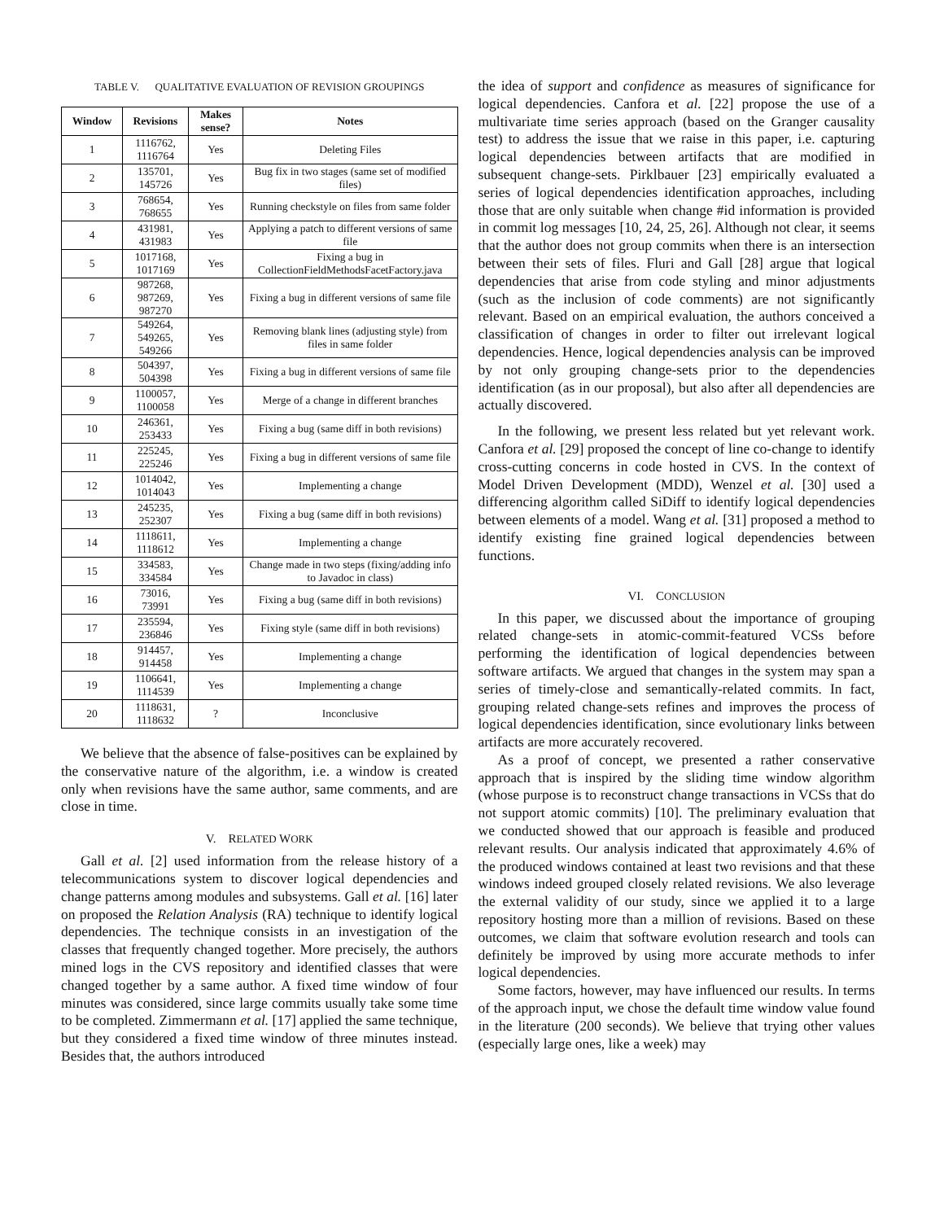TABLE V. QUALITATIVE EVALUATION OF REVISION GROUPINGS
| Window | Revisions | Makes sense? | Notes |
| --- | --- | --- | --- |
| 1 | 1116762, 1116764 | Yes | Deleting Files |
| 2 | 135701, 145726 | Yes | Bug fix in two stages (same set of modified files) |
| 3 | 768654, 768655 | Yes | Running checkstyle on files from same folder |
| 4 | 431981, 431983 | Yes | Applying a patch to different versions of same file |
| 5 | 1017168, 1017169 | Yes | Fixing a bug in CollectionFieldMethodsFacetFactory.java |
| 6 | 987268, 987269, 987270 | Yes | Fixing a bug in different versions of same file |
| 7 | 549264, 549265, 549266 | Yes | Removing blank lines (adjusting style) from files in same folder |
| 8 | 504397, 504398 | Yes | Fixing a bug in different versions of same file |
| 9 | 1100057, 1100058 | Yes | Merge of a change in different branches |
| 10 | 246361, 253433 | Yes | Fixing a bug (same diff in both revisions) |
| 11 | 225245, 225246 | Yes | Fixing a bug in different versions of same file |
| 12 | 1014042, 1014043 | Yes | Implementing a change |
| 13 | 245235, 252307 | Yes | Fixing a bug (same diff in both revisions) |
| 14 | 1118611, 1118612 | Yes | Implementing a change |
| 15 | 334583, 334584 | Yes | Change made in two steps (fixing/adding info to Javadoc in class) |
| 16 | 73016, 73991 | Yes | Fixing a bug (same diff in both revisions) |
| 17 | 235594, 236846 | Yes | Fixing style (same diff in both revisions) |
| 18 | 914457, 914458 | Yes | Implementing a change |
| 19 | 1106641, 1114539 | Yes | Implementing a change |
| 20 | 1118631, 1118632 | ? | Inconclusive |
We believe that the absence of false-positives can be explained by the conservative nature of the algorithm, i.e. a window is created only when revisions have the same author, same comments, and are close in time.
V. RELATED WORK
Gall et al. [2] used information from the release history of a telecommunications system to discover logical dependencies and change patterns among modules and subsystems. Gall et al. [16] later on proposed the Relation Analysis (RA) technique to identify logical dependencies. The technique consists in an investigation of the classes that frequently changed together. More precisely, the authors mined logs in the CVS repository and identified classes that were changed together by a same author. A fixed time window of four minutes was considered, since large commits usually take some time to be completed. Zimmermann et al. [17] applied the same technique, but they considered a fixed time window of three minutes instead. Besides that, the authors introduced
the idea of support and confidence as measures of significance for logical dependencies. Canfora et al. [22] propose the use of a multivariate time series approach (based on the Granger causality test) to address the issue that we raise in this paper, i.e. capturing logical dependencies between artifacts that are modified in subsequent change-sets. Pirklbauer [23] empirically evaluated a series of logical dependencies identification approaches, including those that are only suitable when change #id information is provided in commit log messages [10, 24, 25, 26]. Although not clear, it seems that the author does not group commits when there is an intersection between their sets of files. Fluri and Gall [28] argue that logical dependencies that arise from code styling and minor adjustments (such as the inclusion of code comments) are not significantly relevant. Based on an empirical evaluation, the authors conceived a classification of changes in order to filter out irrelevant logical dependencies. Hence, logical dependencies analysis can be improved by not only grouping change-sets prior to the dependencies identification (as in our proposal), but also after all dependencies are actually discovered.
In the following, we present less related but yet relevant work. Canfora et al. [29] proposed the concept of line co-change to identify cross-cutting concerns in code hosted in CVS. In the context of Model Driven Development (MDD), Wenzel et al. [30] used a differencing algorithm called SiDiff to identify logical dependencies between elements of a model. Wang et al. [31] proposed a method to identify existing fine grained logical dependencies between functions.
VI. CONCLUSION
In this paper, we discussed about the importance of grouping related change-sets in atomic-commit-featured VCSs before performing the identification of logical dependencies between software artifacts. We argued that changes in the system may span a series of timely-close and semantically-related commits. In fact, grouping related change-sets refines and improves the process of logical dependencies identification, since evolutionary links between artifacts are more accurately recovered.
As a proof of concept, we presented a rather conservative approach that is inspired by the sliding time window algorithm (whose purpose is to reconstruct change transactions in VCSs that do not support atomic commits) [10]. The preliminary evaluation that we conducted showed that our approach is feasible and produced relevant results. Our analysis indicated that approximately 4.6% of the produced windows contained at least two revisions and that these windows indeed grouped closely related revisions. We also leverage the external validity of our study, since we applied it to a large repository hosting more than a million of revisions. Based on these outcomes, we claim that software evolution research and tools can definitely be improved by using more accurate methods to infer logical dependencies.
Some factors, however, may have influenced our results. In terms of the approach input, we chose the default time window value found in the literature (200 seconds). We believe that trying other values (especially large ones, like a week) may